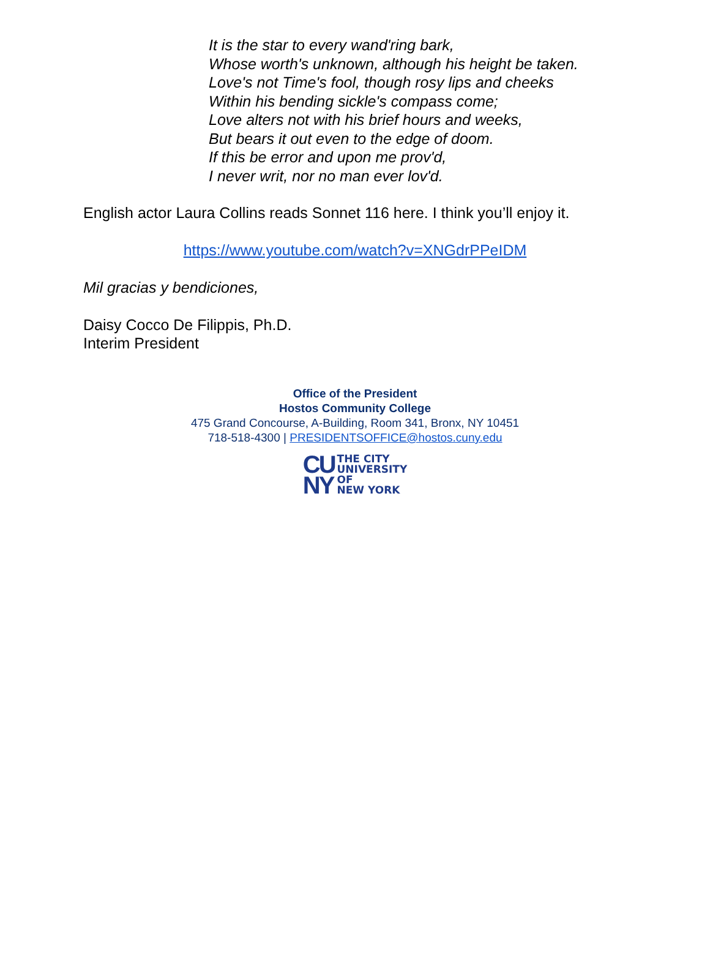It is the star to every wand'ring bark,
Whose worth's unknown, although his height be taken.
Love's not Time's fool, though rosy lips and cheeks
Within his bending sickle's compass come;
Love alters not with his brief hours and weeks,
But bears it out even to the edge of doom.
If this be error and upon me prov'd,
I never writ, nor no man ever lov'd.
English actor Laura Collins reads Sonnet 116 here. I think you’ll enjoy it.
https://www.youtube.com/watch?v=XNGdrPPeIDM
Mil gracias y bendiciones,
Daisy Cocco De Filippis, Ph.D.
Interim President
Office of the President
Hostos Community College
475 Grand Concourse, A-Building, Room 341, Bronx, NY 10451
718-518-4300 | PRESIDENTSOFFICE@hostos.cuny.edu
CU
NY
THE CITY
UNIVERSITY
OF
NEW YORK